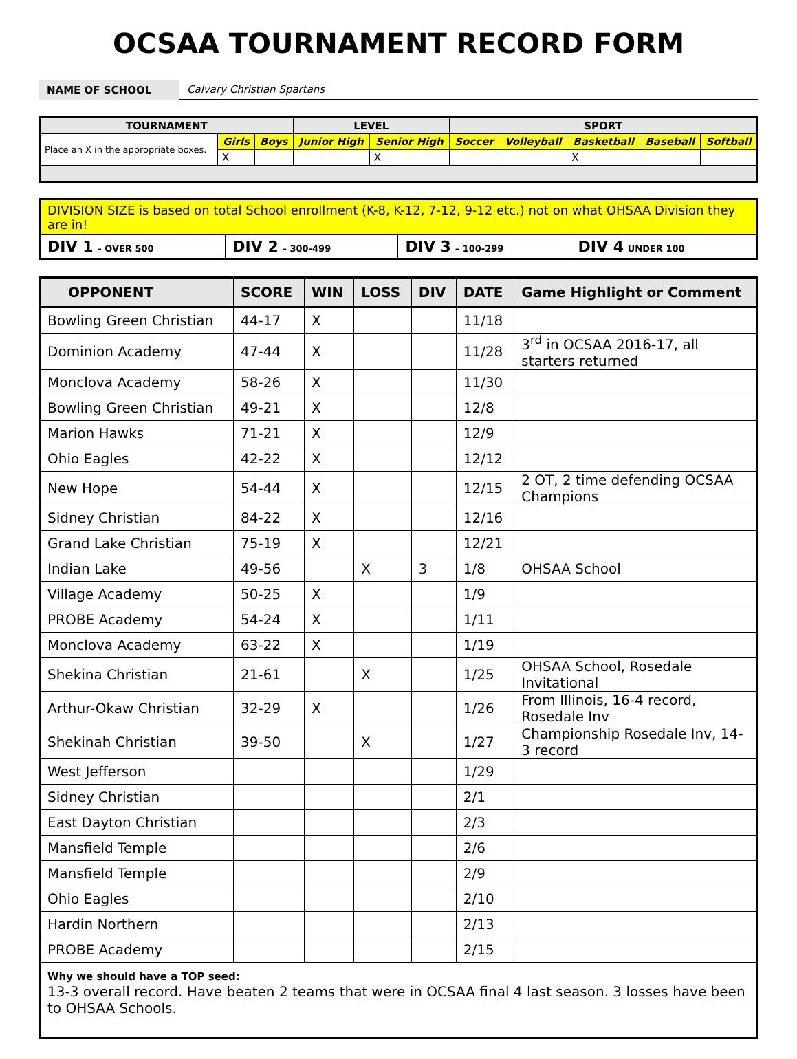OCSAA TOURNAMENT RECORD FORM
NAME OF SCHOOL
Calvary Christian Spartans
| TOURNAMENT | | | LEVEL | | SPORT | | | | |
| --- | --- | --- | --- | --- | --- | --- | --- | --- | --- |
| Place an X in the appropriate boxes. | Girls | Boys | Junior High | Senior High | Soccer | Volleyball | Basketball | Baseball | Softball |
| | X | | | X | | | X | | |
| DIVISION SIZE is based on total School enrollment (K-8, K-12, 7-12, 9-12 etc.) not on what OHSAA Division they are in! | | | |
| DIV 1 – OVER 500 | DIV 2 – 300-499 | DIV 3 – 100-299 | DIV 4 UNDER 100 |
| OPPONENT | SCORE | WIN | LOSS | DIV | DATE | Game Highlight or Comment |
| --- | --- | --- | --- | --- | --- | --- |
| Bowling Green Christian | 44-17 | X | | | 11/18 | |
| Dominion Academy | 47-44 | X | | | 11/28 | 3<sup>rd</sup> in OCSAA 2016-17, all starters returned |
| Monclova Academy | 58-26 | X | | | 11/30 | |
| Bowling Green Christian | 49-21 | X | | | 12/8 | |
| Marion Hawks | 71-21 | X | | | 12/9 | |
| Ohio Eagles | 42-22 | X | | | 12/12 | |
| New Hope | 54-44 | X | | | 12/15 | 2 OT, 2 time defending OCSAA Champions |
| Sidney Christian | 84-22 | X | | | 12/16 | |
| Grand Lake Christian | 75-19 | X | | | 12/21 | |
| Indian Lake | 49-56 | | X | 3 | 1/8 | OHSAA School |
| Village Academy | 50-25 | X | | | 1/9 | |
| PROBE Academy | 54-24 | X | | | 1/11 | |
| Monclova Academy | 63-22 | X | | | 1/19 | |
| Shekina Christian | 21-61 | | X | | 1/25 | OHSAA School, Rosedale Invitational |
| Arthur-Okaw Christian | 32-29 | X | | | 1/26 | From Illinois, 16-4 record, Rosedale Inv |
| Shekinah Christian | 39-50 | | X | | 1/27 | Championship Rosedale Inv, 14-3 record |
| West Jefferson | | | | | 1/29 | |
| Sidney Christian | | | | | 2/1 | |
| East Dayton Christian | | | | | 2/3 | |
| Mansfield Temple | | | | | 2/6 | |
| Mansfield Temple | | | | | 2/9 | |
| Ohio Eagles | | | | | 2/10 | |
| Hardin Northern | | | | | 2/13 | |
| PROBE Academy | | | | | 2/15 | |
| Why we should have a TOP seed: 13-3 overall record. Have beaten 2 teams that were in OCSAA final 4 last season. 3 losses have been to OHSAA Schools. | | | | | | |